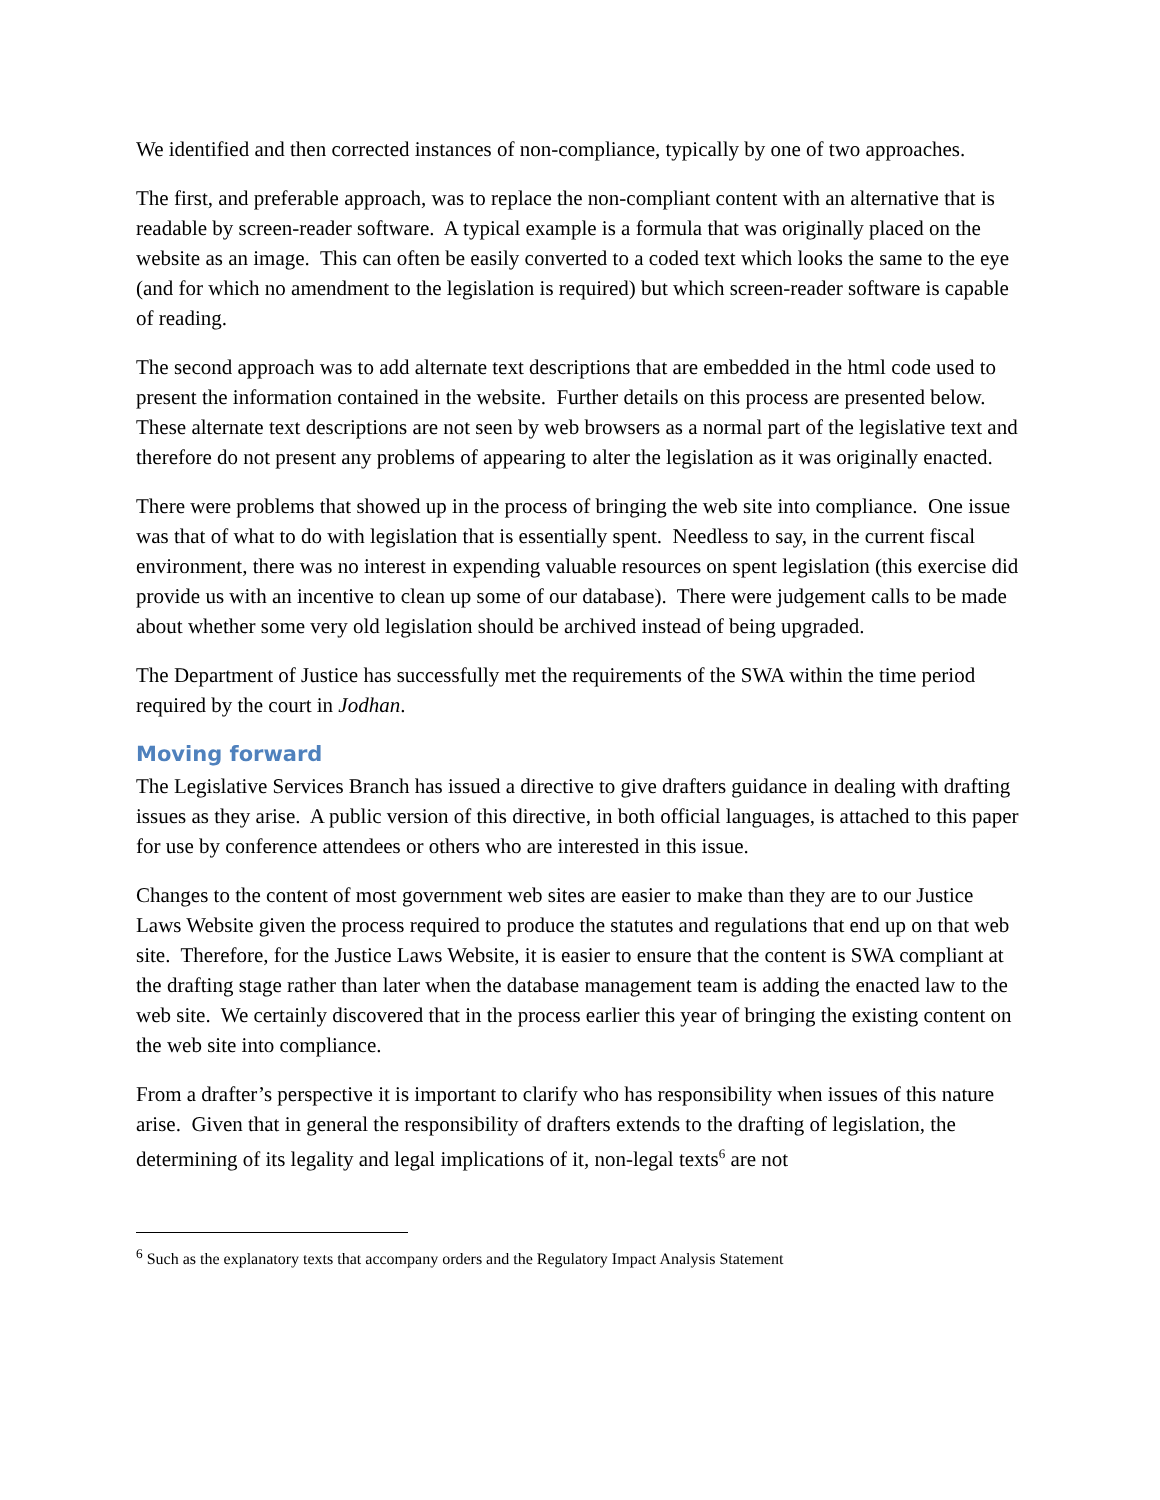We identified and then corrected instances of non-compliance, typically by one of two approaches.
The first, and preferable approach, was to replace the non-compliant content with an alternative that is readable by screen-reader software. A typical example is a formula that was originally placed on the website as an image. This can often be easily converted to a coded text which looks the same to the eye (and for which no amendment to the legislation is required) but which screen-reader software is capable of reading.
The second approach was to add alternate text descriptions that are embedded in the html code used to present the information contained in the website. Further details on this process are presented below. These alternate text descriptions are not seen by web browsers as a normal part of the legislative text and therefore do not present any problems of appearing to alter the legislation as it was originally enacted.
There were problems that showed up in the process of bringing the web site into compliance. One issue was that of what to do with legislation that is essentially spent. Needless to say, in the current fiscal environment, there was no interest in expending valuable resources on spent legislation (this exercise did provide us with an incentive to clean up some of our database). There were judgement calls to be made about whether some very old legislation should be archived instead of being upgraded.
The Department of Justice has successfully met the requirements of the SWA within the time period required by the court in Jodhan.
Moving forward
The Legislative Services Branch has issued a directive to give drafters guidance in dealing with drafting issues as they arise. A public version of this directive, in both official languages, is attached to this paper for use by conference attendees or others who are interested in this issue.
Changes to the content of most government web sites are easier to make than they are to our Justice Laws Website given the process required to produce the statutes and regulations that end up on that web site. Therefore, for the Justice Laws Website, it is easier to ensure that the content is SWA compliant at the drafting stage rather than later when the database management team is adding the enacted law to the web site. We certainly discovered that in the process earlier this year of bringing the existing content on the web site into compliance.
From a drafter’s perspective it is important to clarify who has responsibility when issues of this nature arise. Given that in general the responsibility of drafters extends to the drafting of legislation, the determining of its legality and legal implications of it, non-legal texts<sup>6</sup> are not
<sup>6</sup> Such as the explanatory texts that accompany orders and the Regulatory Impact Analysis Statement